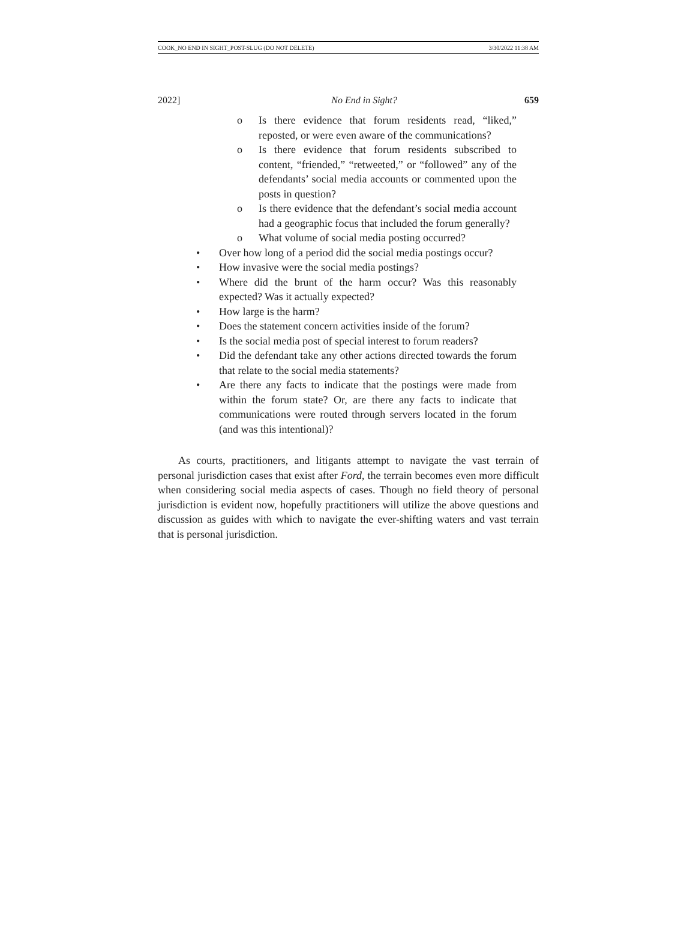COOK_NO END IN SIGHT_POST-SLUG (DO NOT DELETE) 3/30/2022 11:38 AM
2022] No End in Sight? 659
o Is there evidence that forum residents read, “liked,” reposted, or were even aware of the communications?
o Is there evidence that forum residents subscribed to content, “friended,” “retweeted,” or “followed” any of the defendants’ social media accounts or commented upon the posts in question?
o Is there evidence that the defendant’s social media account had a geographic focus that included the forum generally?
o What volume of social media posting occurred?
• Over how long of a period did the social media postings occur?
• How invasive were the social media postings?
• Where did the brunt of the harm occur? Was this reasonably expected? Was it actually expected?
• How large is the harm?
• Does the statement concern activities inside of the forum?
• Is the social media post of special interest to forum readers?
• Did the defendant take any other actions directed towards the forum that relate to the social media statements?
• Are there any facts to indicate that the postings were made from within the forum state? Or, are there any facts to indicate that communications were routed through servers located in the forum (and was this intentional)?
As courts, practitioners, and litigants attempt to navigate the vast terrain of personal jurisdiction cases that exist after Ford, the terrain becomes even more difficult when considering social media aspects of cases. Though no field theory of personal jurisdiction is evident now, hopefully practitioners will utilize the above questions and discussion as guides with which to navigate the ever-shifting waters and vast terrain that is personal jurisdiction.